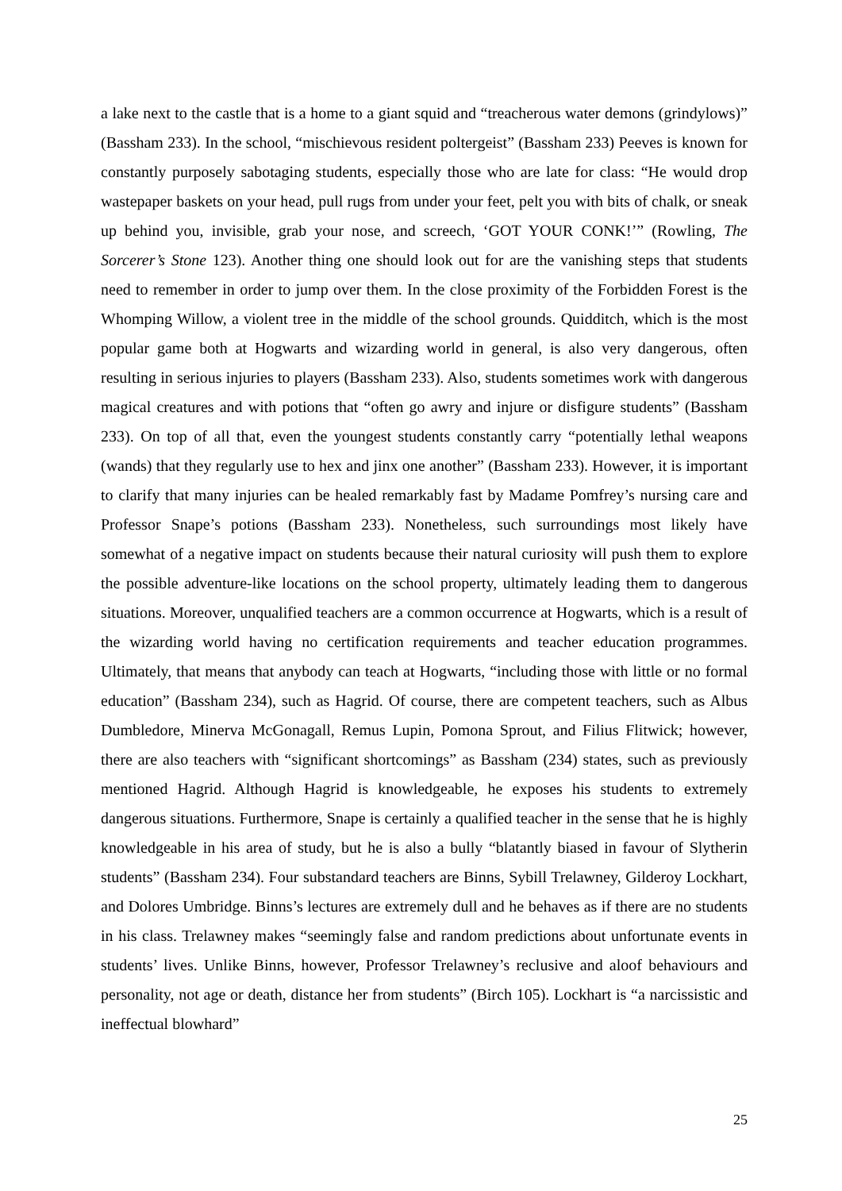a lake next to the castle that is a home to a giant squid and “treacherous water demons (grindylows)” (Bassham 233). In the school, “mischievous resident poltergeist” (Bassham 233) Peeves is known for constantly purposely sabotaging students, especially those who are late for class: “He would drop wastepaper baskets on your head, pull rugs from under your feet, pelt you with bits of chalk, or sneak up behind you, invisible, grab your nose, and screech, ‘GOT YOUR CONK!’” (Rowling, The Sorcerer’s Stone 123). Another thing one should look out for are the vanishing steps that students need to remember in order to jump over them. In the close proximity of the Forbidden Forest is the Whomping Willow, a violent tree in the middle of the school grounds. Quidditch, which is the most popular game both at Hogwarts and wizarding world in general, is also very dangerous, often resulting in serious injuries to players (Bassham 233). Also, students sometimes work with dangerous magical creatures and with potions that “often go awry and injure or disfigure students” (Bassham 233). On top of all that, even the youngest students constantly carry “potentially lethal weapons (wands) that they regularly use to hex and jinx one another” (Bassham 233). However, it is important to clarify that many injuries can be healed remarkably fast by Madame Pomfrey’s nursing care and Professor Snape’s potions (Bassham 233). Nonetheless, such surroundings most likely have somewhat of a negative impact on students because their natural curiosity will push them to explore the possible adventure-like locations on the school property, ultimately leading them to dangerous situations. Moreover, unqualified teachers are a common occurrence at Hogwarts, which is a result of the wizarding world having no certification requirements and teacher education programmes. Ultimately, that means that anybody can teach at Hogwarts, “including those with little or no formal education” (Bassham 234), such as Hagrid. Of course, there are competent teachers, such as Albus Dumbledore, Minerva McGonagall, Remus Lupin, Pomona Sprout, and Filius Flitwick; however, there are also teachers with “significant shortcomings” as Bassham (234) states, such as previously mentioned Hagrid. Although Hagrid is knowledgeable, he exposes his students to extremely dangerous situations. Furthermore, Snape is certainly a qualified teacher in the sense that he is highly knowledgeable in his area of study, but he is also a bully “blatantly biased in favour of Slytherin students” (Bassham 234). Four substandard teachers are Binns, Sybill Trelawney, Gilderoy Lockhart, and Dolores Umbridge. Binns’s lectures are extremely dull and he behaves as if there are no students in his class. Trelawney makes “seemingly false and random predictions about unfortunate events in students’ lives. Unlike Binns, however, Professor Trelawney’s reclusive and aloof behaviours and personality, not age or death, distance her from students” (Birch 105). Lockhart is “a narcissistic and ineffectual blowhard”
25